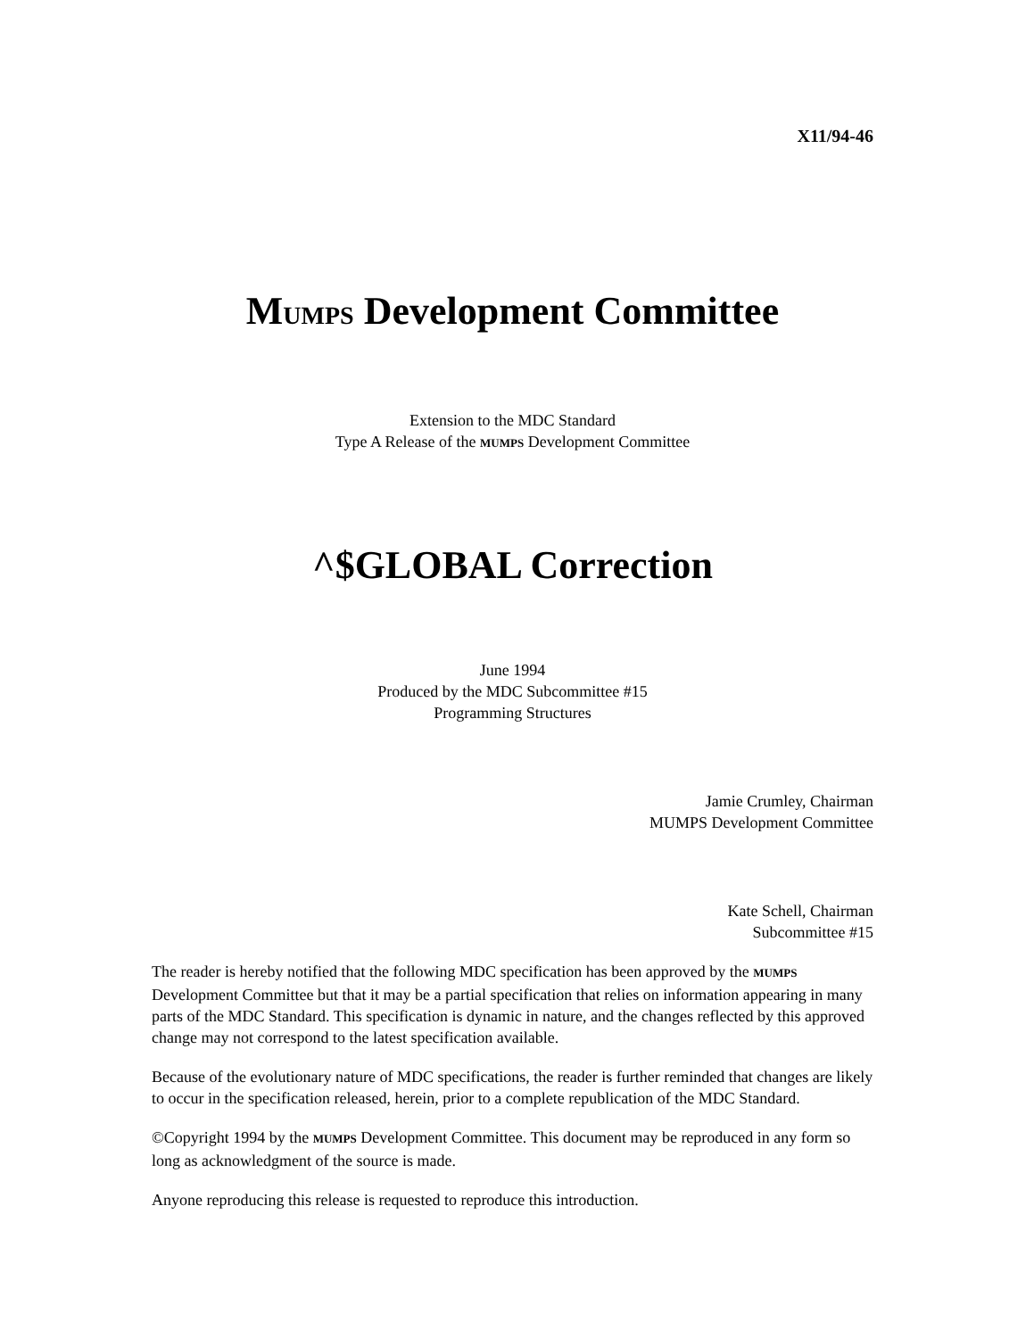X11/94-46
MUMPS Development Committee
Extension to the MDC Standard
Type A Release of the MUMPS Development Committee
^$GLOBAL Correction
June 1994
Produced by the MDC Subcommittee #15
Programming Structures
Jamie Crumley, Chairman
MUMPS Development Committee
Kate Schell, Chairman
Subcommittee #15
The reader is hereby notified that the following MDC specification has been approved by the MUMPS Development Committee but that it may be a partial specification that relies on information appearing in many parts of the MDC Standard. This specification is dynamic in nature, and the changes reflected by this approved change may not correspond to the latest specification available.
Because of the evolutionary nature of MDC specifications, the reader is further reminded that changes are likely to occur in the specification released, herein, prior to a complete republication of the MDC Standard.
©Copyright 1994 by the MUMPS Development Committee. This document may be reproduced in any form so long as acknowledgment of the source is made.
Anyone reproducing this release is requested to reproduce this introduction.